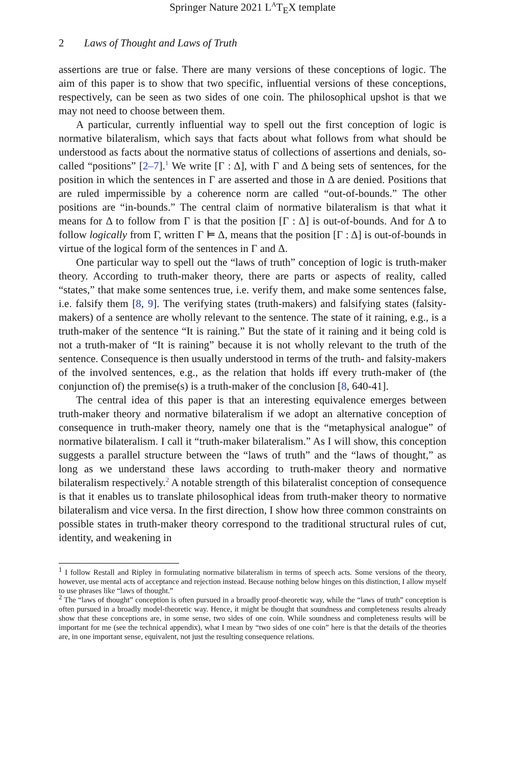Springer Nature 2021 L<sup>A</sup>T<sub>E</sub>X template
2 Laws of Thought and Laws of Truth
assertions are true or false. There are many versions of these conceptions of logic. The aim of this paper is to show that two specific, influential versions of these conceptions, respectively, can be seen as two sides of one coin. The philosophical upshot is that we may not need to choose between them.
A particular, currently influential way to spell out the first conception of logic is normative bilateralism, which says that facts about what follows from what should be understood as facts about the normative status of collections of assertions and denials, so-called “positions” [2–7].<sup>1</sup> We write [Γ : Δ], with Γ and Δ being sets of sentences, for the position in which the sentences in Γ are asserted and those in Δ are denied. Positions that are ruled impermissible by a coherence norm are called “out-of-bounds.” The other positions are “in-bounds.” The central claim of normative bilateralism is that what it means for Δ to follow from Γ is that the position [Γ : Δ] is out-of-bounds. And for Δ to follow logically from Γ, written Γ ⊨ Δ, means that the position [Γ : Δ] is out-of-bounds in virtue of the logical form of the sentences in Γ and Δ.
One particular way to spell out the “laws of truth” conception of logic is truth-maker theory. According to truth-maker theory, there are parts or aspects of reality, called “states,” that make some sentences true, i.e. verify them, and make some sentences false, i.e. falsify them [8, 9]. The verifying states (truth-makers) and falsifying states (falsity-makers) of a sentence are wholly relevant to the sentence. The state of it raining, e.g., is a truth-maker of the sentence “It is raining.” But the state of it raining and it being cold is not a truth-maker of “It is raining” because it is not wholly relevant to the truth of the sentence. Consequence is then usually understood in terms of the truth- and falsity-makers of the involved sentences, e.g., as the relation that holds iff every truth-maker of (the conjunction of) the premise(s) is a truth-maker of the conclusion [8, 640-41].
The central idea of this paper is that an interesting equivalence emerges between truth-maker theory and normative bilateralism if we adopt an alternative conception of consequence in truth-maker theory, namely one that is the “metaphysical analogue” of normative bilateralism. I call it “truth-maker bilateralism.” As I will show, this conception suggests a parallel structure between the “laws of truth” and the “laws of thought,” as long as we understand these laws according to truth-maker theory and normative bilateralism respectively.<sup>2</sup> A notable strength of this bilateralist conception of consequence is that it enables us to translate philosophical ideas from truth-maker theory to normative bilateralism and vice versa. In the first direction, I show how three common constraints on possible states in truth-maker theory correspond to the traditional structural rules of cut, identity, and weakening in
<sup>1</sup> I follow Restall and Ripley in formulating normative bilateralism in terms of speech acts. Some versions of the theory, however, use mental acts of acceptance and rejection instead. Because nothing below hinges on this distinction, I allow myself to use phrases like “laws of thought.”
<sup>2</sup> The “laws of thought” conception is often pursued in a broadly proof-theoretic way, while the “laws of truth” conception is often pursued in a broadly model-theoretic way. Hence, it might be thought that soundness and completeness results already show that these conceptions are, in some sense, two sides of one coin. While soundness and completeness results will be important for me (see the technical appendix), what I mean by “two sides of one coin” here is that the details of the theories are, in one important sense, equivalent, not just the resulting consequence relations.